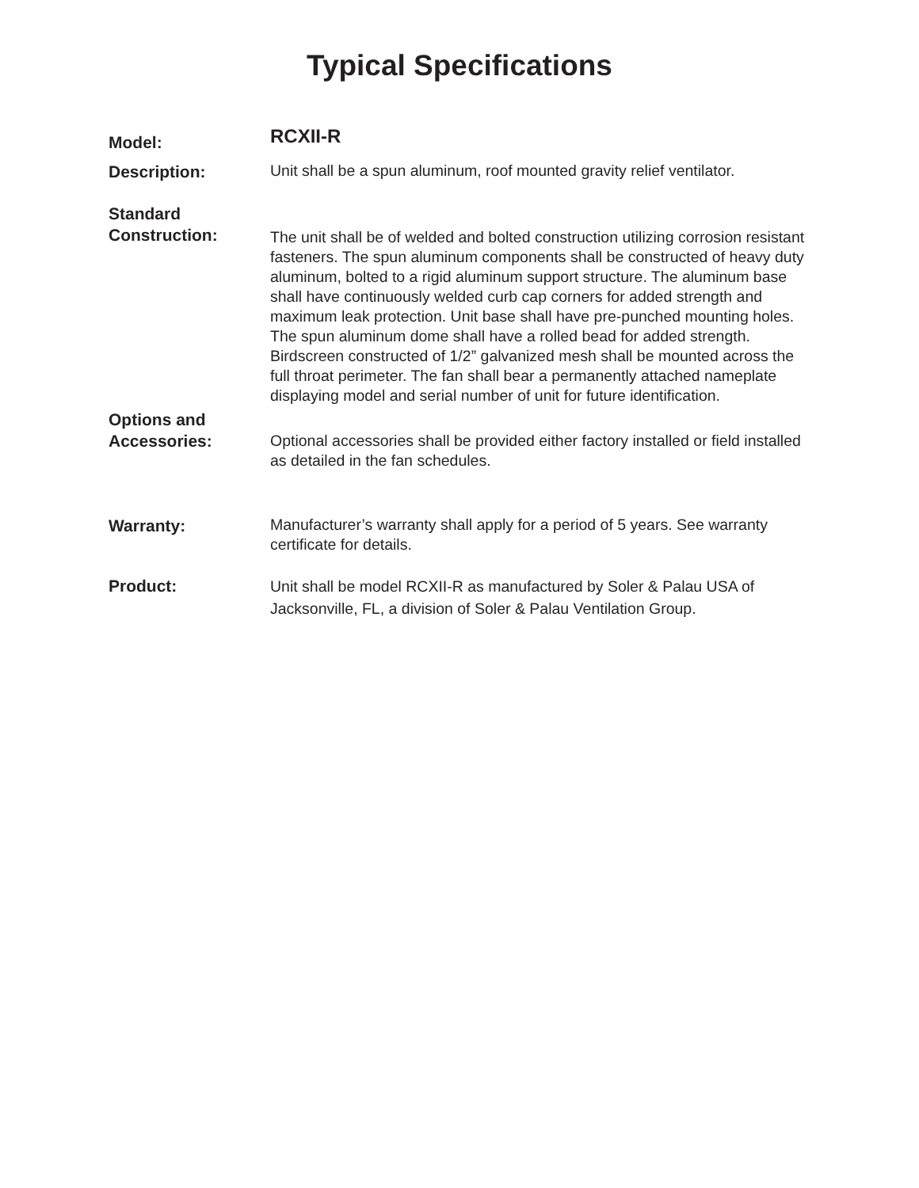Typical Specifications
Model:
RCXII-R
Description:
Unit shall be a spun aluminum, roof mounted gravity relief ventilator.
Standard
Construction:
The unit shall be of welded and bolted construction utilizing corrosion resistant fasteners. The spun aluminum components shall be constructed of heavy duty aluminum, bolted to a rigid aluminum support structure. The aluminum base shall have continuously welded curb cap corners for added strength and maximum leak protection. Unit base shall have pre-punched mounting holes. The spun aluminum dome shall have a rolled bead for added strength. Birdscreen constructed of 1/2” galvanized mesh shall be mounted across the full throat perimeter. The fan shall bear a permanently attached nameplate displaying model and serial number of unit for future identification.
Options and
Accessories:
Optional accessories shall be provided either factory installed or field installed as detailed in the fan schedules.
Warranty:
Manufacturer’s warranty shall apply for a period of 5 years. See warranty certificate for details.
Product:
Unit shall be model RCXII-R as manufactured by Soler & Palau USA of Jacksonville, FL, a division of Soler & Palau Ventilation Group.